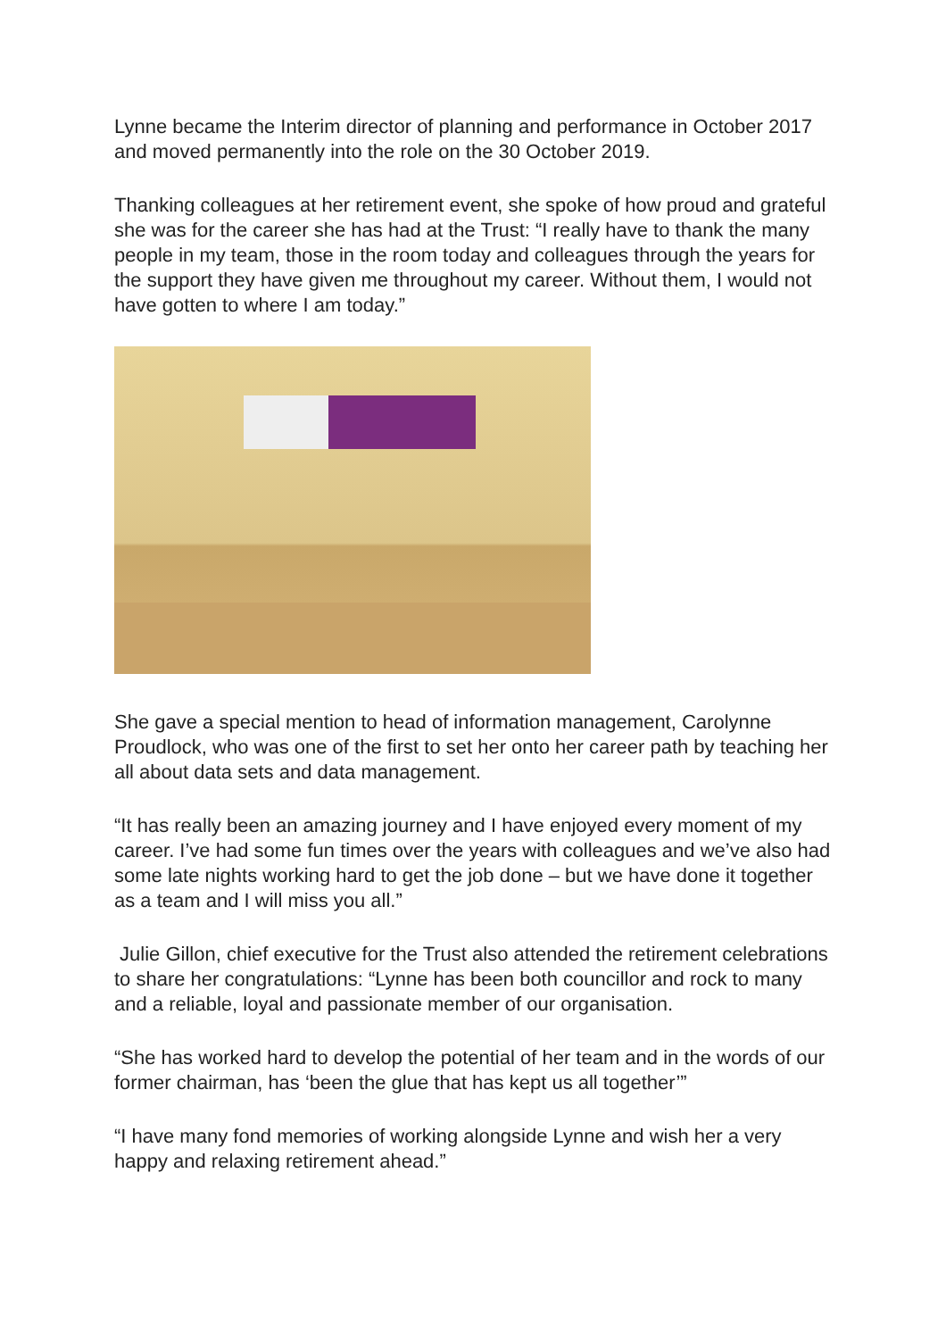Lynne became the Interim director of planning and performance in October 2017 and moved permanently into the role on the 30 October 2019.
Thanking colleagues at her retirement event, she spoke of how proud and grateful she was for the career she has had at the Trust: “I really have to thank the many people in my team, those in the room today and colleagues through the years for the support they have given me throughout my career. Without them, I would not have gotten to where I am today.”
She gave a special mention to head of information management, Carolynne Proudlock, who was one of the first to set her onto her career path by teaching her all about data sets and data management.
“It has really been an amazing journey and I have enjoyed every moment of my career. I’ve had some fun times over the years with colleagues and we’ve also had some late nights working hard to get the job done – but we have done it together as a team and I will miss you all.”
Julie Gillon, chief executive for the Trust also attended the retirement celebrations to share her congratulations: “Lynne has been both councillor and rock to many and a reliable, loyal and passionate member of our organisation.
“She has worked hard to develop the potential of her team and in the words of our former chairman, has ‘been the glue that has kept us all together’”
“I have many fond memories of working alongside Lynne and wish her a very happy and relaxing retirement ahead.”